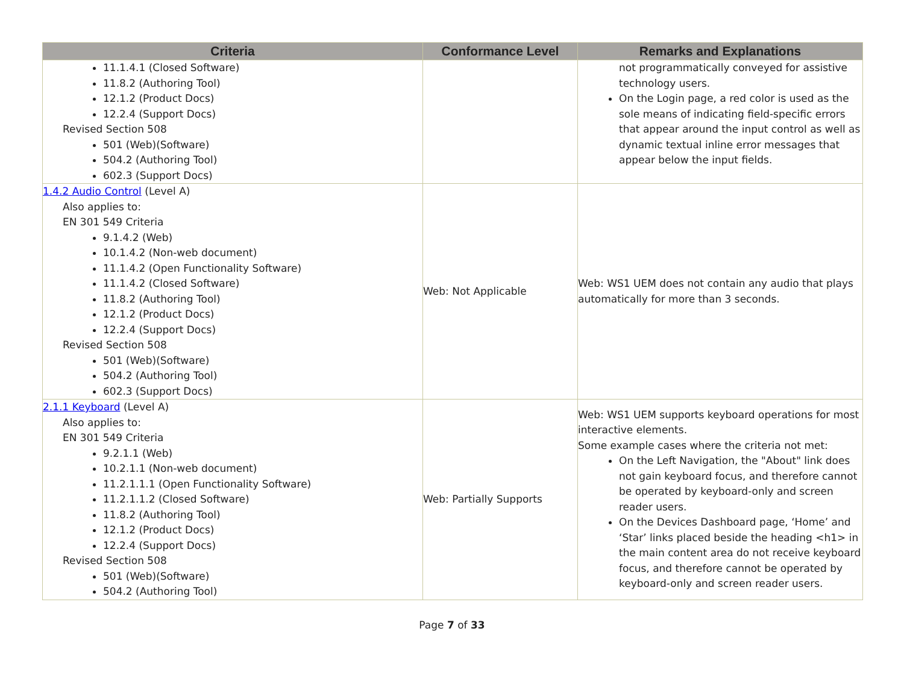| Criteria | Conformance Level | Remarks and Explanations |
| --- | --- | --- |
| 11.1.4.1 (Closed Software) 11.8.2 (Authoring Tool) 12.1.2 (Product Docs) 12.2.4 (Support Docs) Revised Section 508 501 (Web)(Software) 504.2 (Authoring Tool) 602.3 (Support Docs) | | not programmatically conveyed for assistive technology users. On the Login page, a red color is used as the sole means of indicating field-specific errors that appear around the input control as well as dynamic textual inline error messages that appear below the input fields. |
| 1.4.2 Audio Control (Level A) Also applies to: EN 301 549 Criteria 9.1.4.2 (Web) 10.1.4.2 (Non-web document) 11.1.4.2 (Open Functionality Software) 11.1.4.2 (Closed Software) 11.8.2 (Authoring Tool) 12.1.2 (Product Docs) 12.2.4 (Support Docs) Revised Section 508 501 (Web)(Software) 504.2 (Authoring Tool) 602.3 (Support Docs) | Web: Not Applicable | Web: WS1 UEM does not contain any audio that plays automatically for more than 3 seconds. |
| 2.1.1 Keyboard (Level A) Also applies to: EN 301 549 Criteria 9.2.1.1 (Web) 10.2.1.1 (Non-web document) 11.2.1.1.1 (Open Functionality Software) 11.2.1.1.2 (Closed Software) 11.8.2 (Authoring Tool) 12.1.2 (Product Docs) 12.2.4 (Support Docs) Revised Section 508 501 (Web)(Software) 504.2 (Authoring Tool) | Web: Partially Supports | Web: WS1 UEM supports keyboard operations for most interactive elements. Some example cases where the criteria not met: On the Left Navigation, the "About" link does not gain keyboard focus, and therefore cannot be operated by keyboard-only and screen reader users. On the Devices Dashboard page, ‘Home’ and ‘Star’ links placed beside the heading <h1> in the main content area do not receive keyboard focus, and therefore cannot be operated by keyboard-only and screen reader users. |
Page 7 of 33